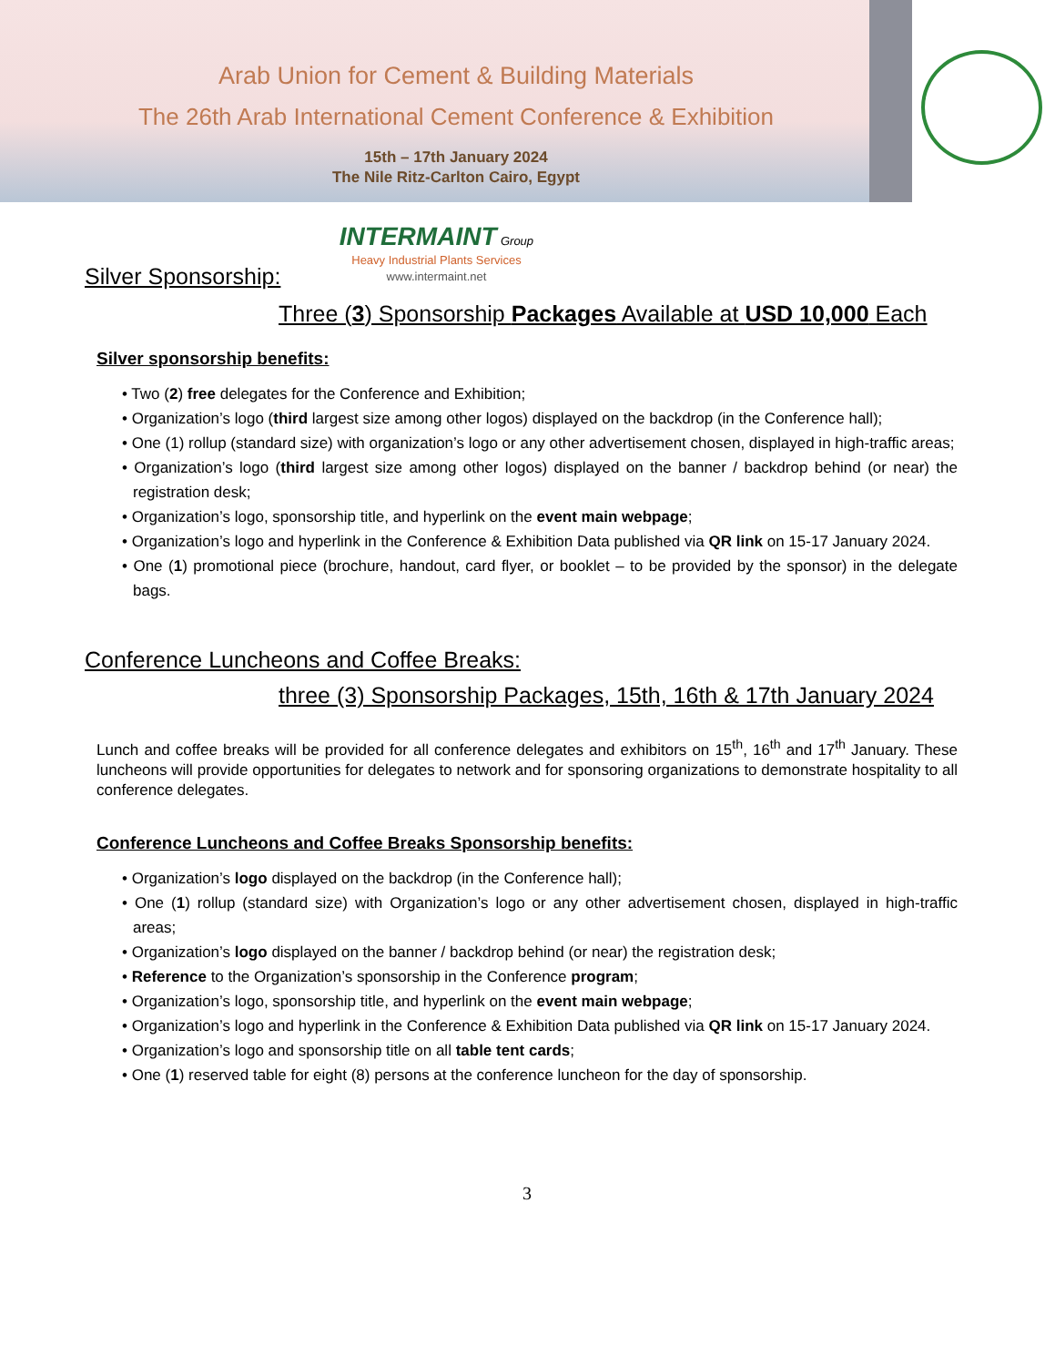Arab Union for Cement & Building Materials
The 26th Arab International Cement Conference & Exhibition
15th – 17th January 2024
The Nile Ritz-Carlton Cairo, Egypt
Silver Sponsorship:
INTERMAINT Group
Heavy Industrial Plants Services
www.intermaint.net
Three (3) Sponsorship Packages Available at USD 10,000 Each
Silver sponsorship benefits:
• Two (2) free delegates for the Conference and Exhibition;
• Organization’s logo (third largest size among other logos) displayed on the backdrop (in the Conference hall);
• One (1) rollup (standard size) with organization’s logo or any other advertisement chosen, displayed in high-traffic areas;
• Organization’s logo (third largest size among other logos) displayed on the banner / backdrop behind (or near) the registration desk;
• Organization’s logo, sponsorship title, and hyperlink on the event main webpage;
• Organization’s logo and hyperlink in the Conference & Exhibition Data published via QR link on 15-17 January 2024.
• One (1) promotional piece (brochure, handout, card flyer, or booklet – to be provided by the sponsor) in the delegate bags.
Conference Luncheons and Coffee Breaks:
three (3) Sponsorship Packages, 15th, 16th & 17th January 2024
Lunch and coffee breaks will be provided for all conference delegates and exhibitors on 15<sup>th</sup>, 16<sup>th</sup> and 17<sup>th</sup> January. These luncheons will provide opportunities for delegates to network and for sponsoring organizations to demonstrate hospitality to all conference delegates.
Conference Luncheons and Coffee Breaks Sponsorship benefits:
• Organization’s logo displayed on the backdrop (in the Conference hall);
• One (1) rollup (standard size) with Organization’s logo or any other advertisement chosen, displayed in high-traffic areas;
• Organization’s logo displayed on the banner / backdrop behind (or near) the registration desk;
• Reference to the Organization’s sponsorship in the Conference program;
• Organization’s logo, sponsorship title, and hyperlink on the event main webpage;
• Organization’s logo and hyperlink in the Conference & Exhibition Data published via QR link on 15-17 January 2024.
• Organization’s logo and sponsorship title on all table tent cards;
• One (1) reserved table for eight (8) persons at the conference luncheon for the day of sponsorship.
3